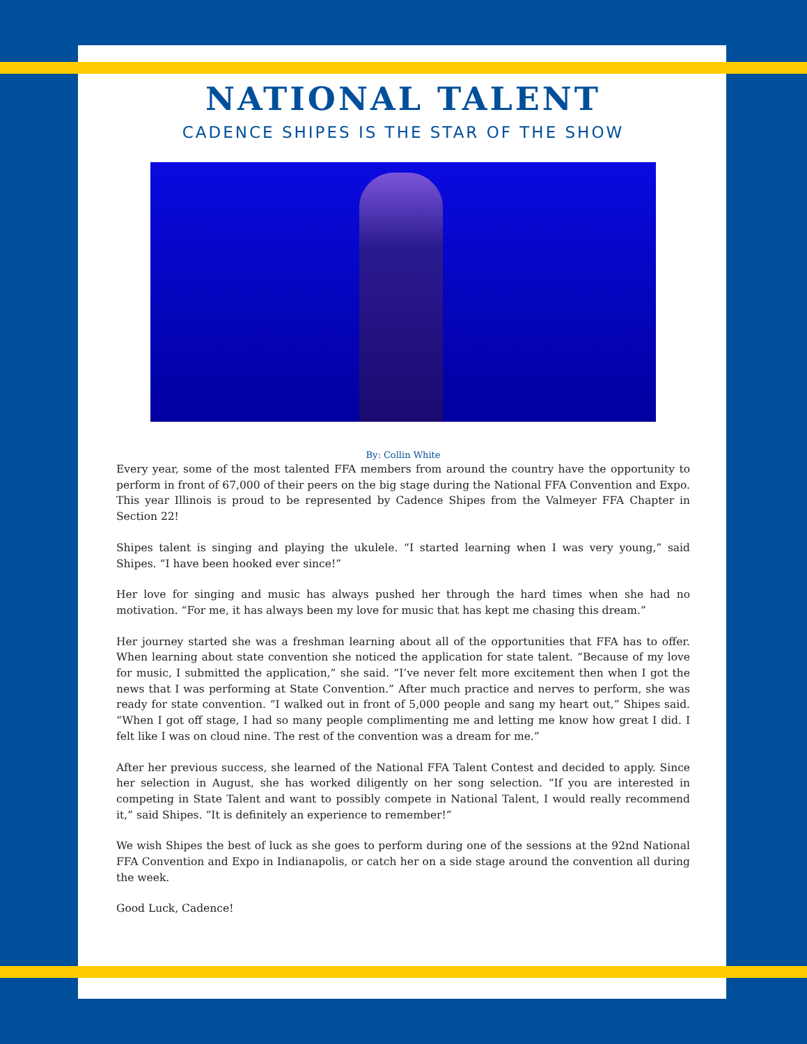NATIONAL TALENT
CADENCE SHIPES IS THE STAR OF THE SHOW
By: Collin White
Every year, some of the most talented FFA members from around the country have the opportunity to perform in front of 67,000 of their peers on the big stage during the National FFA Convention and Expo. This year Illinois is proud to be represented by Cadence Shipes from the Valmeyer FFA Chapter in Section 22!
Shipes talent is singing and playing the ukulele. “I started learning when I was very young,” said Shipes. “I have been hooked ever since!”
Her love for singing and music has always pushed her through the hard times when she had no motivation. “For me, it has always been my love for music that has kept me chasing this dream.”
Her journey started she was a freshman learning about all of the opportunities that FFA has to offer. When learning about state convention she noticed the application for state talent. “Because of my love for music, I submitted the application,” she said. “I’ve never felt more excitement then when I got the news that I was performing at State Convention.” After much practice and nerves to perform, she was ready for state convention. “I walked out in front of 5,000 people and sang my heart out,” Shipes said. “When I got off stage, I had so many people complimenting me and letting me know how great I did. I felt like I was on cloud nine. The rest of the convention was a dream for me.”
After her previous success, she learned of the National FFA Talent Contest and decided to apply. Since her selection in August, she has worked diligently on her song selection. “If you are interested in competing in State Talent and want to possibly compete in National Talent, I would really recommend it,” said Shipes. “It is definitely an experience to remember!”
We wish Shipes the best of luck as she goes to perform during one of the sessions at the 92nd National FFA Convention and Expo in Indianapolis, or catch her on a side stage around the convention all during the week.
Good Luck, Cadence!